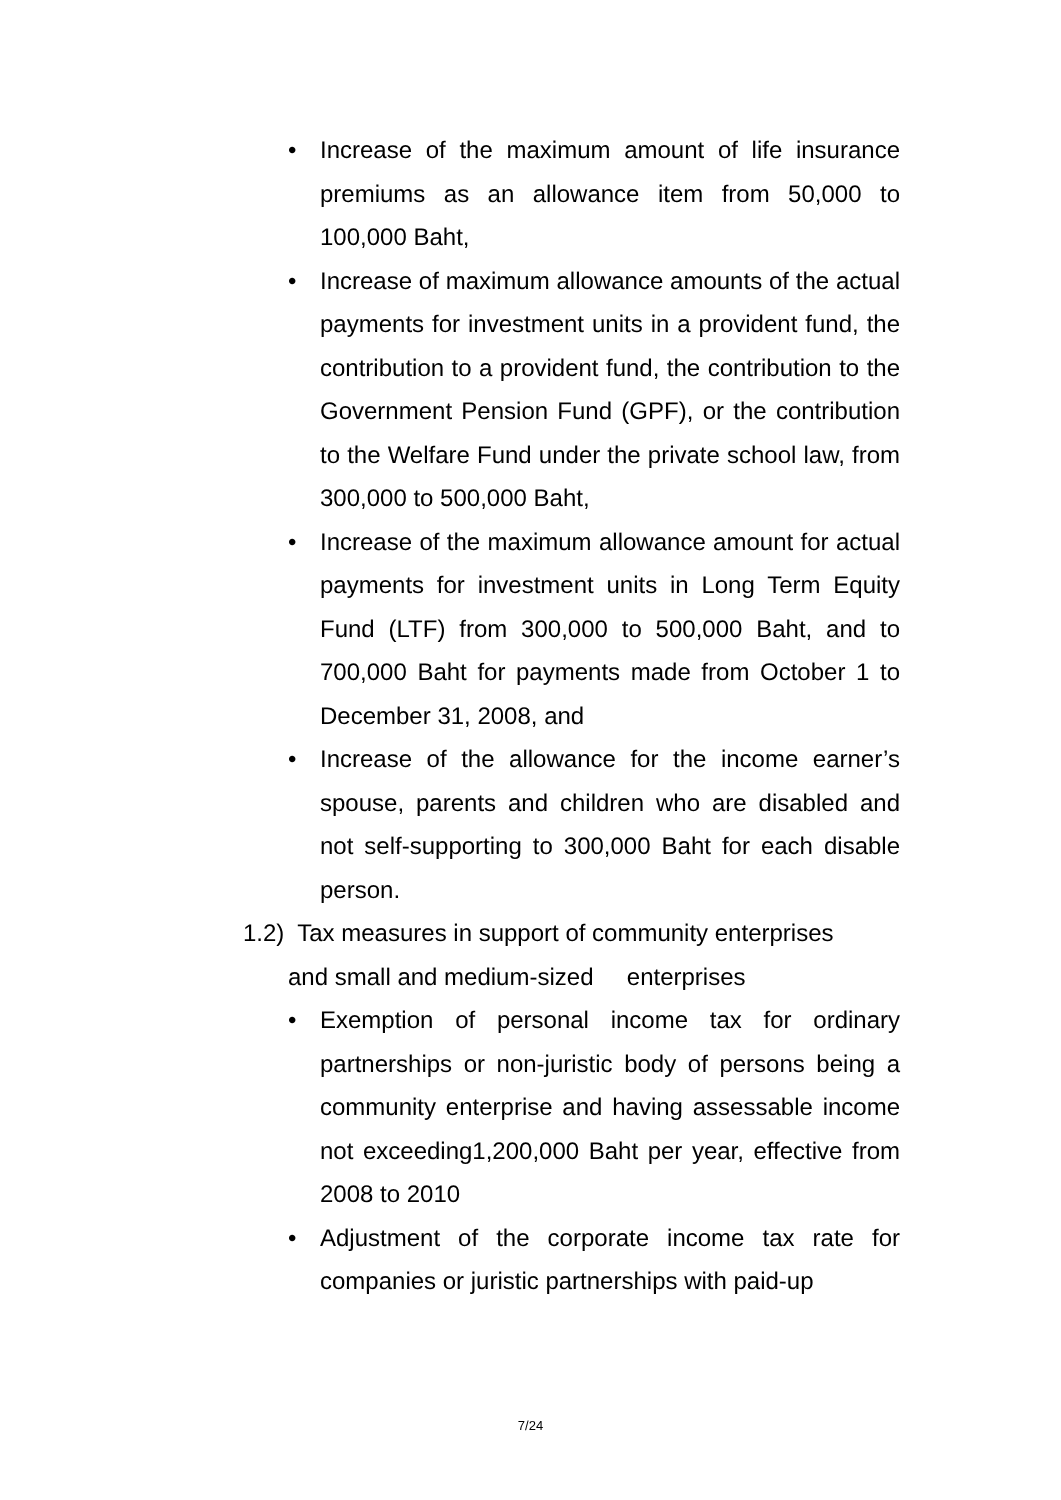• Increase of the maximum amount of life insurance premiums as an allowance item from 50,000 to 100,000 Baht,
• Increase of maximum allowance amounts of the actual payments for investment units in a provident fund, the contribution to a provident fund, the contribution to the Government Pension Fund (GPF), or the contribution to the Welfare Fund under the private school law, from 300,000 to 500,000 Baht,
• Increase of the maximum allowance amount for actual payments for investment units in Long Term Equity Fund (LTF) from 300,000 to 500,000 Baht, and to 700,000 Baht for payments made from October 1 to December 31, 2008, and
• Increase of the allowance for the income earner’s spouse, parents and children who are disabled and not self-supporting to 300,000 Baht for each disable person.
1.2) Tax measures in support of community enterprises
and small and medium-sized enterprises
• Exemption of personal income tax for ordinary partnerships or non-juristic body of persons being a community enterprise and having assessable income not exceeding1,200,000 Baht per year, effective from 2008 to 2010
• Adjustment of the corporate income tax rate for companies or juristic partnerships with paid-up
7/24